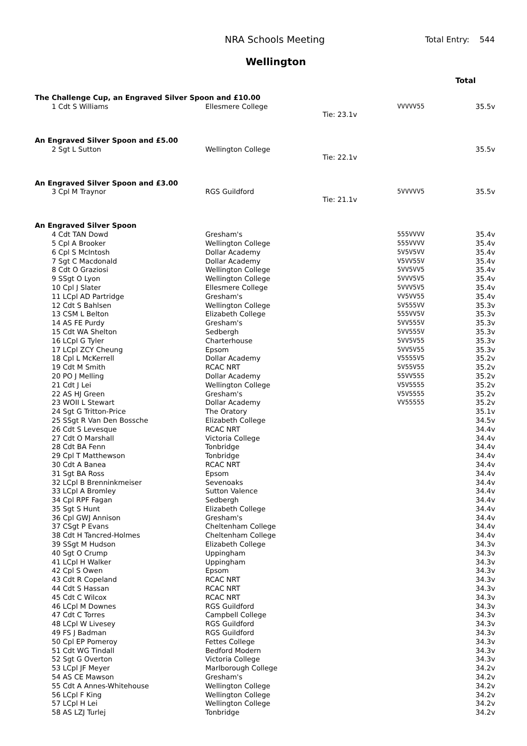NRA Schools Meeting Total Entry: 544
Wellington
Total
| The Challenge Cup, an Engraved Silver Spoon and £10.00 | | | | |
| 1 Cdt S Williams | Ellesmere College | Tie: 23.1v | VVVVV55 | 35.5v |
| An Engraved Silver Spoon and £5.00 | | | | |
| 2 Sgt L Sutton | Wellington College | Tie: 22.1v | | 35.5v |
| An Engraved Silver Spoon and £3.00 | | | | |
| 3 Cpl M Traynor | RGS Guildford | Tie: 21.1v | 5VVVVV5 | 35.5v |
| An Engraved Silver Spoon | | | | |
| 4 Cdt TAN Dowd | Gresham's | | 555VVVV | 35.4v |
| 5 Cpl A Brooker | Wellington College | | 555VVVV | 35.4v |
| 6 Cpl S McIntosh | Dollar Academy | | 5V5V5VV | 35.4v |
| 7 Sgt C Macdonald | Dollar Academy | | V5VV55V | 35.4v |
| 8 Cdt O Graziosi | Wellington College | | 5VV5VV5 | 35.4v |
| 9 SSgt O Lyon | Wellington College | | 5VVV5V5 | 35.4v |
| 10 Cpl J Slater | Ellesmere College | | 5VVV5V5 | 35.4v |
| 11 LCpl AD Partridge | Gresham's | | VV5VV55 | 35.4v |
| 12 Cdt S Bahlsen | Wellington College | | 5V555VV | 35.3v |
| 13 CSM L Belton | Elizabeth College | | 555VV5V | 35.3v |
| 14 AS FE Purdy | Gresham's | | 5VV555V | 35.3v |
| 15 Cdt WA Shelton | Sedbergh | | 5VV555V | 35.3v |
| 16 LCpl G Tyler | Charterhouse | | 5VV5V55 | 35.3v |
| 17 LCpl ZCY Cheung | Epsom | | 5VV5V55 | 35.3v |
| 18 Cpl L McKerrell | Dollar Academy | | V5555V5 | 35.2v |
| 19 Cdt M Smith | RCAC NRT | | 5V55V55 | 35.2v |
| 20 PO J Melling | Dollar Academy | | 55VV555 | 35.2v |
| 21 Cdt J Lei | Wellington College | | V5V5555 | 35.2v |
| 22 AS HJ Green | Gresham's | | V5V5555 | 35.2v |
| 23 WOII L Stewart | Dollar Academy | | VV55555 | 35.2v |
| 24 Sgt G Tritton-Price | The Oratory | | | 35.1v |
| 25 SSgt R Van Den Bossche | Elizabeth College | | | 34.5v |
| 26 Cdt S Levesque | RCAC NRT | | | 34.4v |
| 27 Cdt O Marshall | Victoria College | | | 34.4v |
| 28 Cdt BA Fenn | Tonbridge | | | 34.4v |
| 29 Cpl T Matthewson | Tonbridge | | | 34.4v |
| 30 Cdt A Banea | RCAC NRT | | | 34.4v |
| 31 Sgt BA Ross | Epsom | | | 34.4v |
| 32 LCpl B Brenninkmeiser | Sevenoaks | | | 34.4v |
| 33 LCpl A Bromley | Sutton Valence | | | 34.4v |
| 34 Cpl RPF Fagan | Sedbergh | | | 34.4v |
| 35 Sgt S Hunt | Elizabeth College | | | 34.4v |
| 36 Cpl GWJ Annison | Gresham's | | | 34.4v |
| 37 CSgt P Evans | Cheltenham College | | | 34.4v |
| 38 Cdt H Tancred-Holmes | Cheltenham College | | | 34.4v |
| 39 SSgt M Hudson | Elizabeth College | | | 34.3v |
| 40 Sgt O Crump | Uppingham | | | 34.3v |
| 41 LCpl H Walker | Uppingham | | | 34.3v |
| 42 Cpl S Owen | Epsom | | | 34.3v |
| 43 Cdt R Copeland | RCAC NRT | | | 34.3v |
| 44 Cdt S Hassan | RCAC NRT | | | 34.3v |
| 45 Cdt C Wilcox | RCAC NRT | | | 34.3v |
| 46 LCpl M Downes | RGS Guildford | | | 34.3v |
| 47 Cdt C Torres | Campbell College | | | 34.3v |
| 48 LCpl W Livesey | RGS Guildford | | | 34.3v |
| 49 FS J Badman | RGS Guildford | | | 34.3v |
| 50 Cpl EP Pomeroy | Fettes College | | | 34.3v |
| 51 Cdt WG Tindall | Bedford Modern | | | 34.3v |
| 52 Sgt G Overton | Victoria College | | | 34.3v |
| 53 LCpl JF Meyer | Marlborough College | | | 34.2v |
| 54 AS CE Mawson | Gresham's | | | 34.2v |
| 55 Cdt A Annes-Whitehouse | Wellington College | | | 34.2v |
| 56 LCpl F King | Wellington College | | | 34.2v |
| 57 LCpl H Lei | Wellington College | | | 34.2v |
| 58 AS LZJ Turlej | Tonbridge | | | 34.2v |